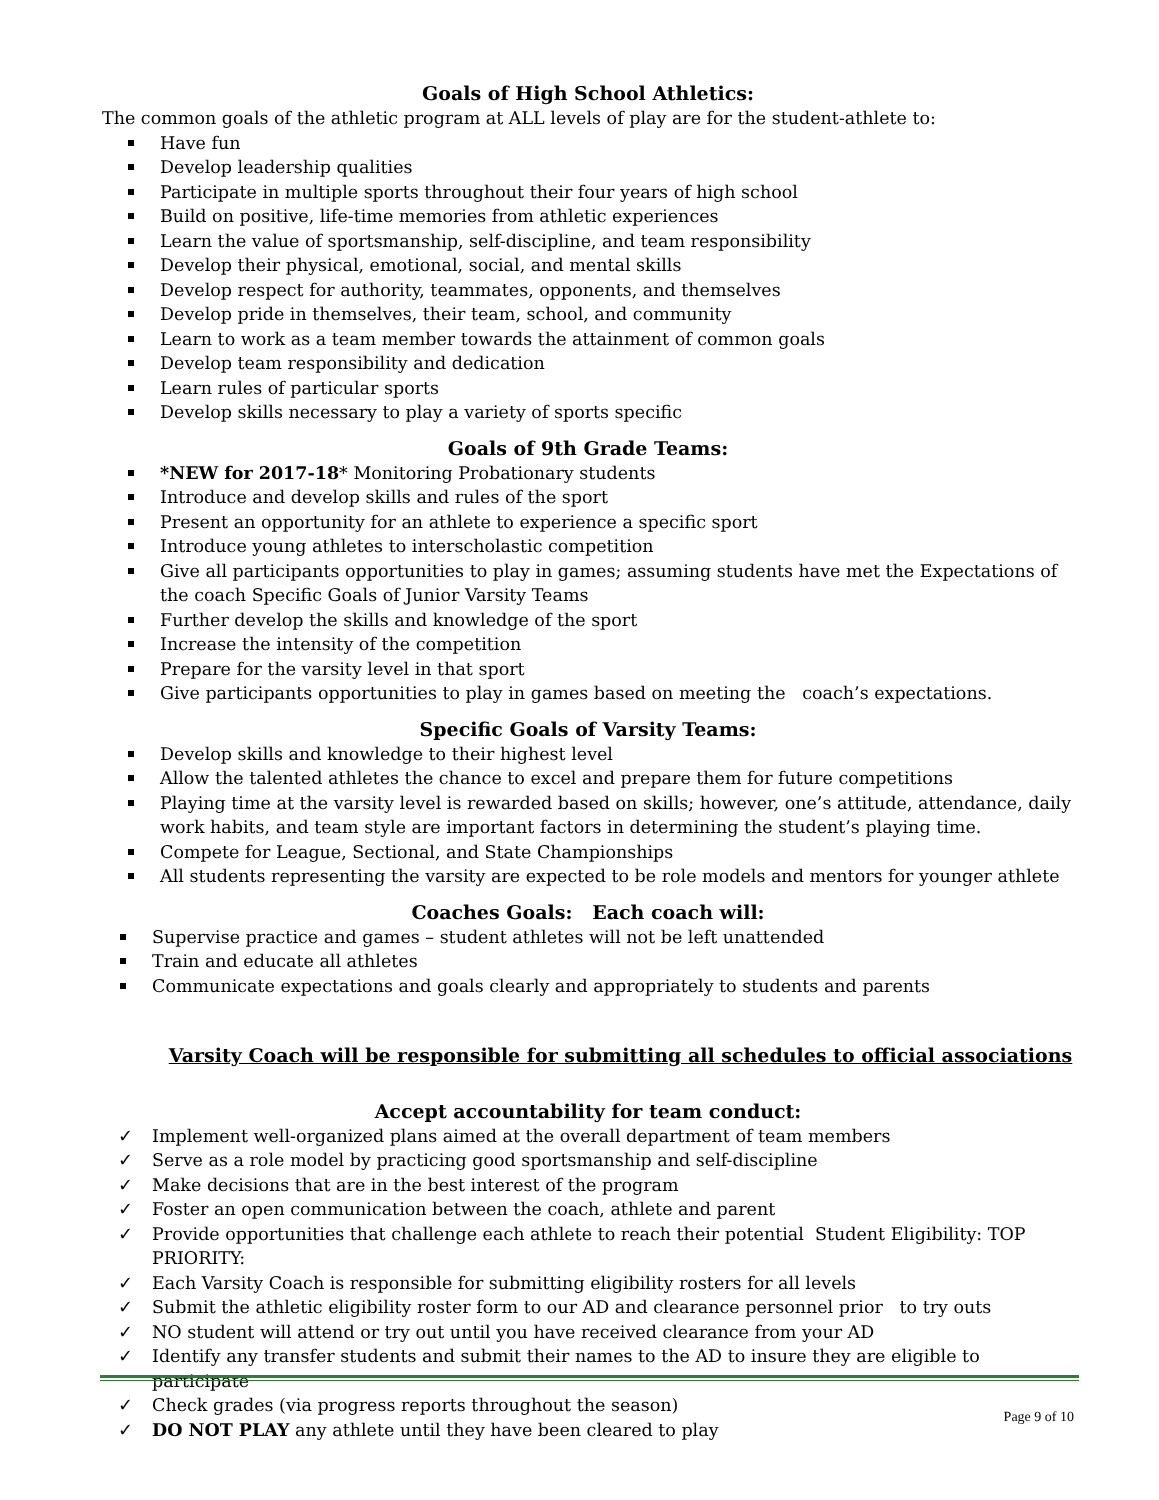Goals of High School Athletics:
The common goals of the athletic program at ALL levels of play are for the student-athlete to:
Have fun
Develop leadership qualities
Participate in multiple sports throughout their four years of high school
Build on positive, life-time memories from athletic experiences
Learn the value of sportsmanship, self-discipline, and team responsibility
Develop their physical, emotional, social, and mental skills
Develop respect for authority, teammates, opponents, and themselves
Develop pride in themselves, their team, school, and community
Learn to work as a team member towards the attainment of common goals
Develop team responsibility and dedication
Learn rules of particular sports
Develop skills necessary to play a variety of sports specific
Goals of 9th Grade Teams:
*NEW for 2017-18* Monitoring Probationary students
Introduce and develop skills and rules of the sport
Present an opportunity for an athlete to experience a specific sport
Introduce young athletes to interscholastic competition
Give all participants opportunities to play in games; assuming students have met the Expectations of the coach Specific Goals of Junior Varsity Teams
Further develop the skills and knowledge of the sport
Increase the intensity of the competition
Prepare for the varsity level in that sport
Give participants opportunities to play in games based on meeting the coach’s expectations.
Specific Goals of Varsity Teams:
Develop skills and knowledge to their highest level
Allow the talented athletes the chance to excel and prepare them for future competitions
Playing time at the varsity level is rewarded based on skills; however, one’s attitude, attendance, daily work habits, and team style are important factors in determining the student’s playing time.
Compete for League, Sectional, and State Championships
All students representing the varsity are expected to be role models and mentors for younger athlete
Coaches Goals: Each coach will:
Supervise practice and games – student athletes will not be left unattended
Train and educate all athletes
Communicate expectations and goals clearly and appropriately to students and parents
Varsity Coach will be responsible for submitting all schedules to official associations
Accept accountability for team conduct:
✓ Implement well-organized plans aimed at the overall department of team members
✓ Serve as a role model by practicing good sportsmanship and self-discipline
✓ Make decisions that are in the best interest of the program
✓ Foster an open communication between the coach, athlete and parent
✓ Provide opportunities that challenge each athlete to reach their potential Student Eligibility: TOP PRIORITY:
✓ Each Varsity Coach is responsible for submitting eligibility rosters for all levels
✓ Submit the athletic eligibility roster form to our AD and clearance personnel prior to try outs
✓ NO student will attend or try out until you have received clearance from your AD
✓ Identify any transfer students and submit their names to the AD to insure they are eligible to participate
✓ Check grades (via progress reports throughout the season)
✓ DO NOT PLAY any athlete until they have been cleared to play
Page 9 of 10